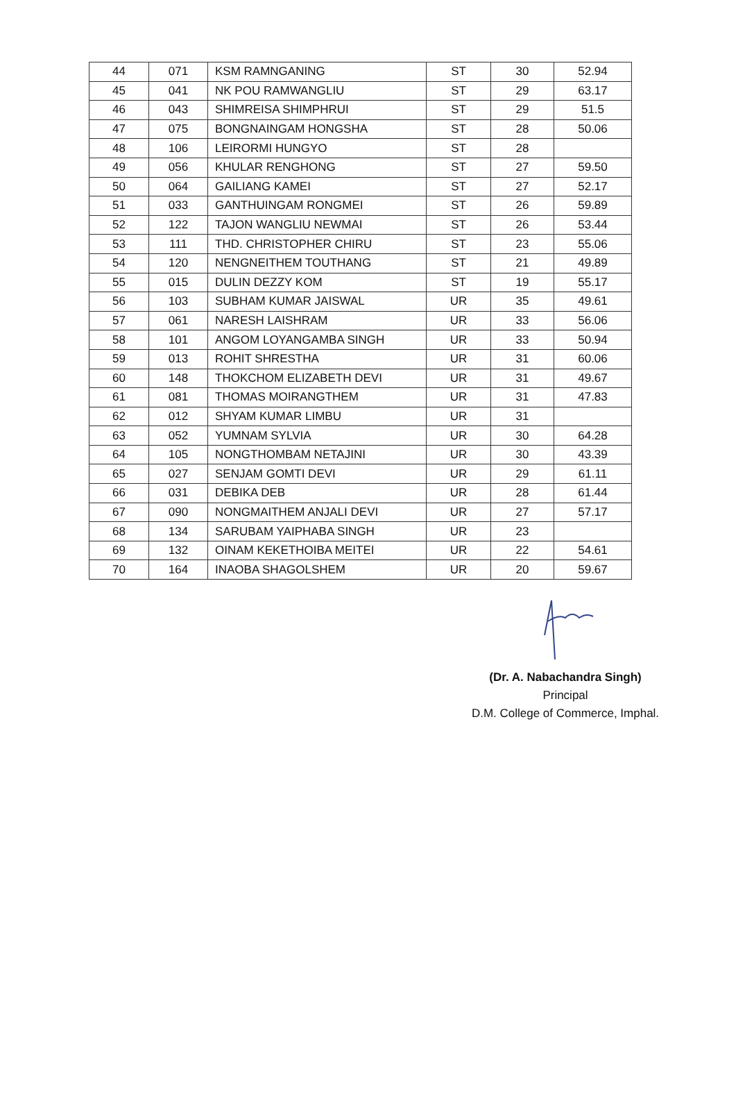| 44 | 071 | KSM RAMNGANING | ST | 30 | 52.94 |
| 45 | 041 | NK POU RAMWANGLIU | ST | 29 | 63.17 |
| 46 | 043 | SHIMREISA SHIMPHRUI | ST | 29 | 51.5 |
| 47 | 075 | BONGNAINGAM HONGSHA | ST | 28 | 50.06 |
| 48 | 106 | LEIRORMI HUNGYO | ST | 28 | |
| 49 | 056 | KHULAR RENGHONG | ST | 27 | 59.50 |
| 50 | 064 | GAILIANG KAMEI | ST | 27 | 52.17 |
| 51 | 033 | GANTHUINGAM RONGMEI | ST | 26 | 59.89 |
| 52 | 122 | TAJON WANGLIU NEWMAI | ST | 26 | 53.44 |
| 53 | 111 | THD. CHRISTOPHER CHIRU | ST | 23 | 55.06 |
| 54 | 120 | NENGNEITHEM TOUTHANG | ST | 21 | 49.89 |
| 55 | 015 | DULIN DEZZY KOM | ST | 19 | 55.17 |
| 56 | 103 | SUBHAM KUMAR JAISWAL | UR | 35 | 49.61 |
| 57 | 061 | NARESH LAISHRAM | UR | 33 | 56.06 |
| 58 | 101 | ANGOM LOYANGAMBA SINGH | UR | 33 | 50.94 |
| 59 | 013 | ROHIT SHRESTHA | UR | 31 | 60.06 |
| 60 | 148 | THOKCHOM ELIZABETH DEVI | UR | 31 | 49.67 |
| 61 | 081 | THOMAS MOIRANGTHEM | UR | 31 | 47.83 |
| 62 | 012 | SHYAM KUMAR LIMBU | UR | 31 | |
| 63 | 052 | YUMNAM SYLVIA | UR | 30 | 64.28 |
| 64 | 105 | NONGTHOMBAM NETAJINI | UR | 30 | 43.39 |
| 65 | 027 | SENJAM GOMTI DEVI | UR | 29 | 61.11 |
| 66 | 031 | DEBIKA DEB | UR | 28 | 61.44 |
| 67 | 090 | NONGMAITHEM ANJALI DEVI | UR | 27 | 57.17 |
| 68 | 134 | SARUBAM YAIPHABA SINGH | UR | 23 | |
| 69 | 132 | OINAM KEKETHOIBA MEITEI | UR | 22 | 54.61 |
| 70 | 164 | INAOBA SHAGOLSHEM | UR | 20 | 59.67 |
(Dr. A. Nabachandra Singh)
Principal
D.M. College of Commerce, Imphal.